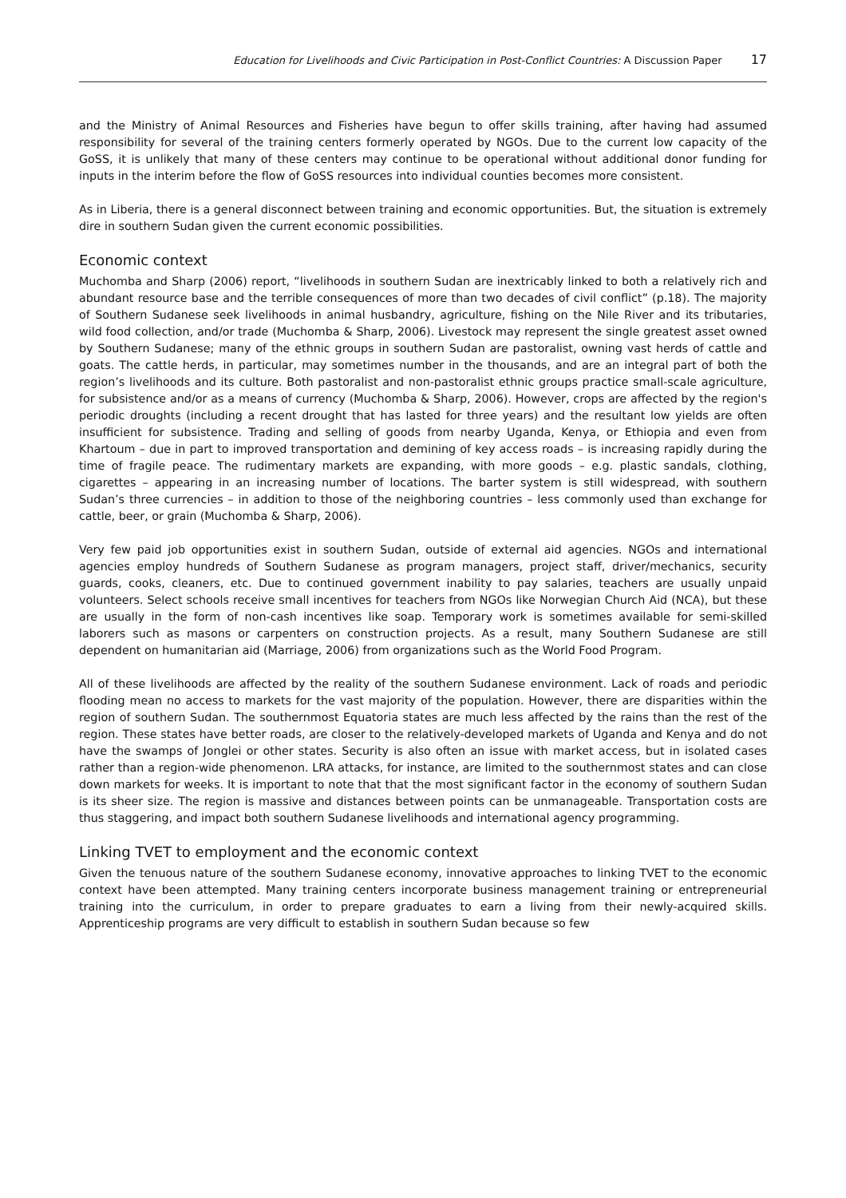Education for Livelihoods and Civic Participation in Post-Conflict Countries: A Discussion Paper 17
and the Ministry of Animal Resources and Fisheries have begun to offer skills training, after having had assumed responsibility for several of the training centers formerly operated by NGOs. Due to the current low capacity of the GoSS, it is unlikely that many of these centers may continue to be operational without additional donor funding for inputs in the interim before the flow of GoSS resources into individual counties becomes more consistent.
As in Liberia, there is a general disconnect between training and economic opportunities. But, the situation is extremely dire in southern Sudan given the current economic possibilities.
Economic context
Muchomba and Sharp (2006) report, “livelihoods in southern Sudan are inextricably linked to both a relatively rich and abundant resource base and the terrible consequences of more than two decades of civil conflict” (p.18). The majority of Southern Sudanese seek livelihoods in animal husbandry, agriculture, fishing on the Nile River and its tributaries, wild food collection, and/or trade (Muchomba & Sharp, 2006). Livestock may represent the single greatest asset owned by Southern Sudanese; many of the ethnic groups in southern Sudan are pastoralist, owning vast herds of cattle and goats. The cattle herds, in particular, may sometimes number in the thousands, and are an integral part of both the region’s livelihoods and its culture. Both pastoralist and non-pastoralist ethnic groups practice small-scale agriculture, for subsistence and/or as a means of currency (Muchomba & Sharp, 2006). However, crops are affected by the region's periodic droughts (including a recent drought that has lasted for three years) and the resultant low yields are often insufficient for subsistence. Trading and selling of goods from nearby Uganda, Kenya, or Ethiopia and even from Khartoum – due in part to improved transportation and demining of key access roads – is increasing rapidly during the time of fragile peace. The rudimentary markets are expanding, with more goods – e.g. plastic sandals, clothing, cigarettes – appearing in an increasing number of locations. The barter system is still widespread, with southern Sudan’s three currencies – in addition to those of the neighboring countries – less commonly used than exchange for cattle, beer, or grain (Muchomba & Sharp, 2006).
Very few paid job opportunities exist in southern Sudan, outside of external aid agencies. NGOs and international agencies employ hundreds of Southern Sudanese as program managers, project staff, driver/mechanics, security guards, cooks, cleaners, etc. Due to continued government inability to pay salaries, teachers are usually unpaid volunteers. Select schools receive small incentives for teachers from NGOs like Norwegian Church Aid (NCA), but these are usually in the form of non-cash incentives like soap. Temporary work is sometimes available for semi-skilled laborers such as masons or carpenters on construction projects. As a result, many Southern Sudanese are still dependent on humanitarian aid (Marriage, 2006) from organizations such as the World Food Program.
All of these livelihoods are affected by the reality of the southern Sudanese environment. Lack of roads and periodic flooding mean no access to markets for the vast majority of the population. However, there are disparities within the region of southern Sudan. The southernmost Equatoria states are much less affected by the rains than the rest of the region. These states have better roads, are closer to the relatively-developed markets of Uganda and Kenya and do not have the swamps of Jonglei or other states. Security is also often an issue with market access, but in isolated cases rather than a region-wide phenomenon. LRA attacks, for instance, are limited to the southernmost states and can close down markets for weeks. It is important to note that that the most significant factor in the economy of southern Sudan is its sheer size. The region is massive and distances between points can be unmanageable. Transportation costs are thus staggering, and impact both southern Sudanese livelihoods and international agency programming.
Linking TVET to employment and the economic context
Given the tenuous nature of the southern Sudanese economy, innovative approaches to linking TVET to the economic context have been attempted. Many training centers incorporate business management training or entrepreneurial training into the curriculum, in order to prepare graduates to earn a living from their newly-acquired skills. Apprenticeship programs are very difficult to establish in southern Sudan because so few